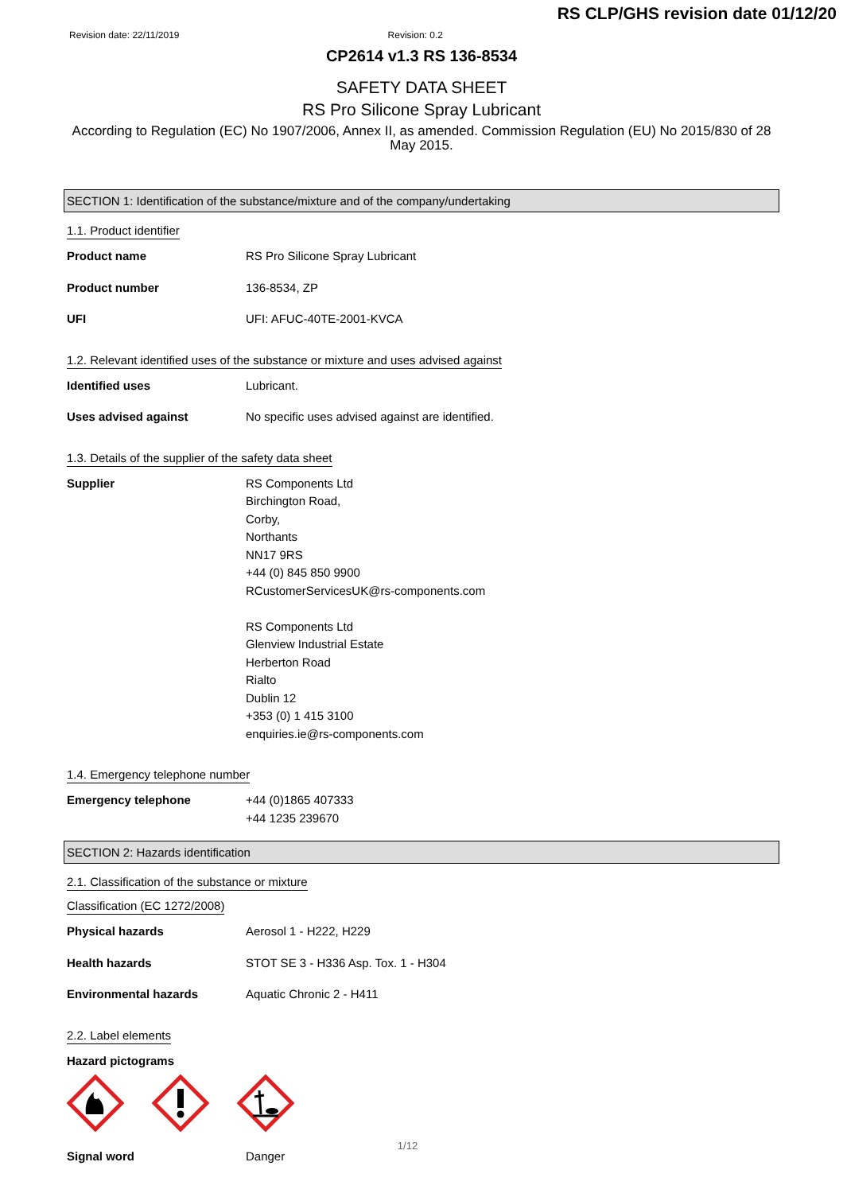RS CLP/GHS revision date 01/12/20
Revision date: 22/11/2019 Revision: 0.2
CP2614 v1.3 RS 136-8534
SAFETY DATA SHEET
RS Pro Silicone Spray Lubricant
According to Regulation (EC) No 1907/2006, Annex II, as amended. Commission Regulation (EU) No 2015/830 of 28 May 2015.
SECTION 1: Identification of the substance/mixture and of the company/undertaking
1.1. Product identifier
Product name RS Pro Silicone Spray Lubricant
Product number 136-8534, ZP
UFI UFI: AFUC-40TE-2001-KVCA
1.2. Relevant identified uses of the substance or mixture and uses advised against
Identified uses Lubricant.
Uses advised against No specific uses advised against are identified.
1.3. Details of the supplier of the safety data sheet
Supplier RS Components Ltd
Birchington Road,
Corby,
Northants
NN17 9RS
+44 (0) 845 850 9900
RCustomerServicesUK@rs-components.com
RS Components Ltd
Glenview Industrial Estate
Herberton Road
Rialto
Dublin 12
+353 (0) 1 415 3100
enquiries.ie@rs-components.com
1.4. Emergency telephone number
Emergency telephone +44 (0)1865 407333
+44 1235 239670
SECTION 2: Hazards identification
2.1. Classification of the substance or mixture
Classification (EC 1272/2008)
Physical hazards Aerosol 1 - H222, H229
Health hazards STOT SE 3 - H336 Asp. Tox. 1 - H304
Environmental hazards Aquatic Chronic 2 - H411
2.2. Label elements
Hazard pictograms
Signal word Danger
1/12